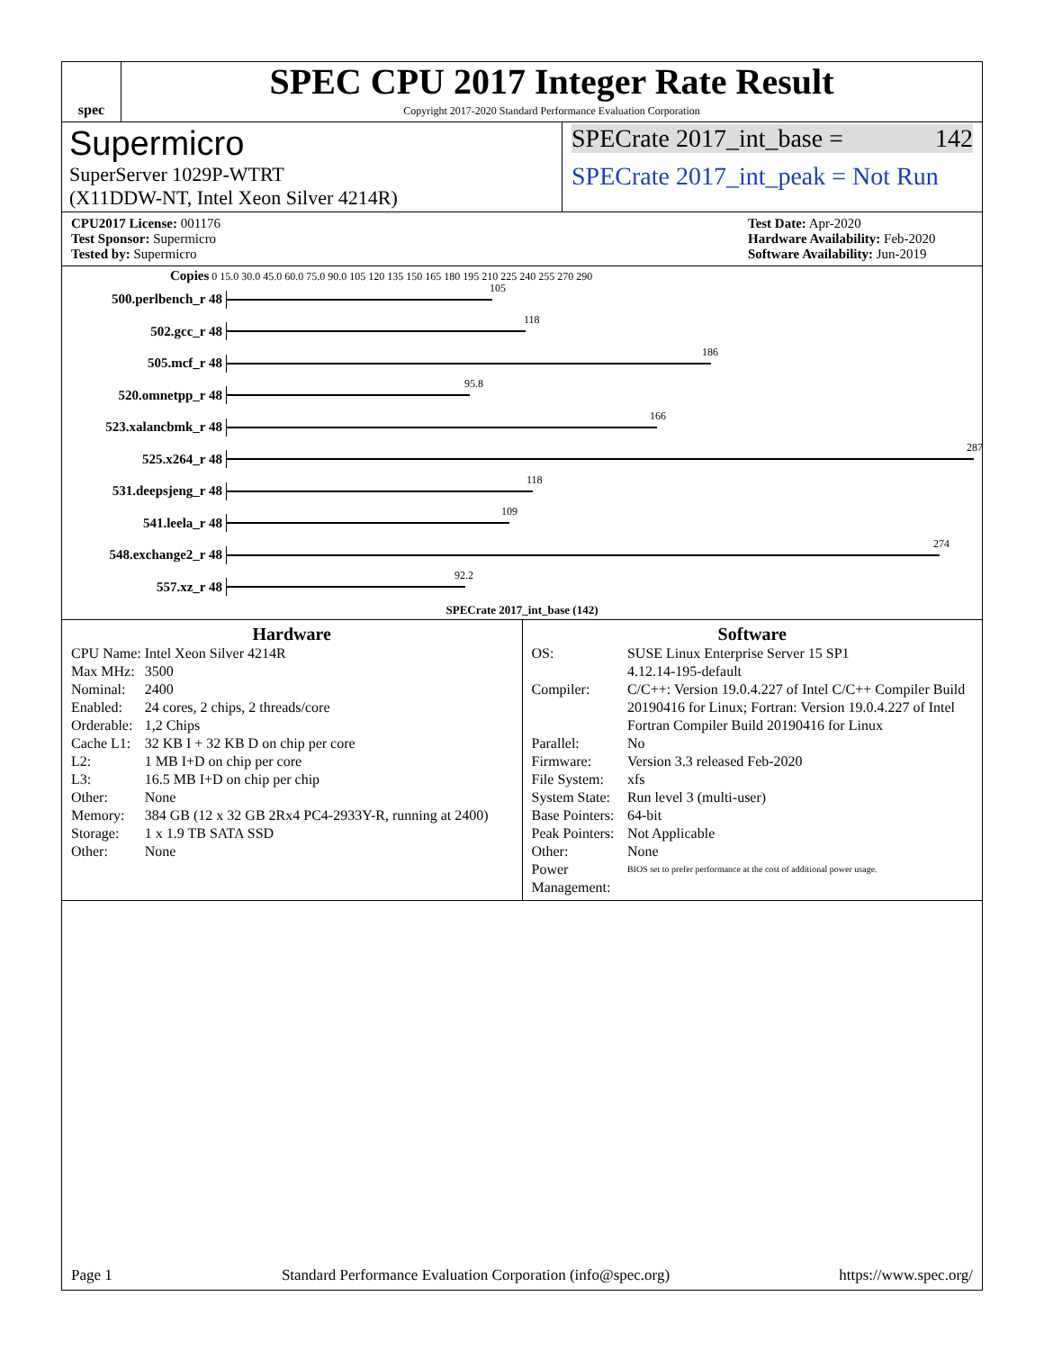spec
SPEC CPU 2017 Integer Rate Result
Copyright 2017-2020 Standard Performance Evaluation Corporation
Supermicro
SuperServer 1029P-WTRT
(X11DDW-NT, Intel Xeon Silver 4214R)
SPECrate 2017_int_base = 142
SPECrate 2017_int_peak = Not Run
CPU2017 License: 001176
Test Sponsor: Supermicro
Tested by: Supermicro
Test Date: Apr-2020
Hardware Availability: Feb-2020
Software Availability: Jun-2019
Copies 0 15.0 30.0 45.0 60.0 75.0 90.0 105 120 135 150 165 180 195 210 225 240 255 270 290
500.perlbench_r 48
105
502.gcc_r 48
118
505.mcf_r 48
186
520.omnetpp_r 48
95.8
523.xalancbmk_r 48
166
525.x264_r 48
287
531.deepsjeng_r 48
118
541.leela_r 48
109
548.exchange2_r 48
274
557.xz_r 48
92.2
SPECrate 2017_int_base (142)
Hardware
| CPU Name: | Intel Xeon Silver 4214R |
| Max MHz: | 3500 |
| Nominal: | 2400 |
| Enabled: | 24 cores, 2 chips, 2 threads/core |
| Orderable: | 1,2 Chips |
| Cache L1: | 32 KB I + 32 KB D on chip per core |
| L2: | 1 MB I+D on chip per core |
| L3: | 16.5 MB I+D on chip per chip |
| Other: | None |
| Memory: | 384 GB (12 x 32 GB 2Rx4 PC4-2933Y-R, running at 2400) |
| Storage: | 1 x 1.9 TB SATA SSD |
| Other: | None |
Software
| OS: | SUSE Linux Enterprise Server 15 SP1 4.12.14-195-default |
| Compiler: | C/C++: Version 19.0.4.227 of Intel C/C++ Compiler Build 20190416 for Linux; Fortran: Version 19.0.4.227 of Intel Fortran Compiler Build 20190416 for Linux |
| Parallel: | No |
| Firmware: | Version 3.3 released Feb-2020 |
| File System: | xfs |
| System State: | Run level 3 (multi-user) |
| Base Pointers: | 64-bit |
| Peak Pointers: | Not Applicable |
| Other: | None |
| Power Management: | BIOS set to prefer performance at the cost of additional power usage. |
Page 1 Standard Performance Evaluation Corporation (info@spec.org) https://www.spec.org/